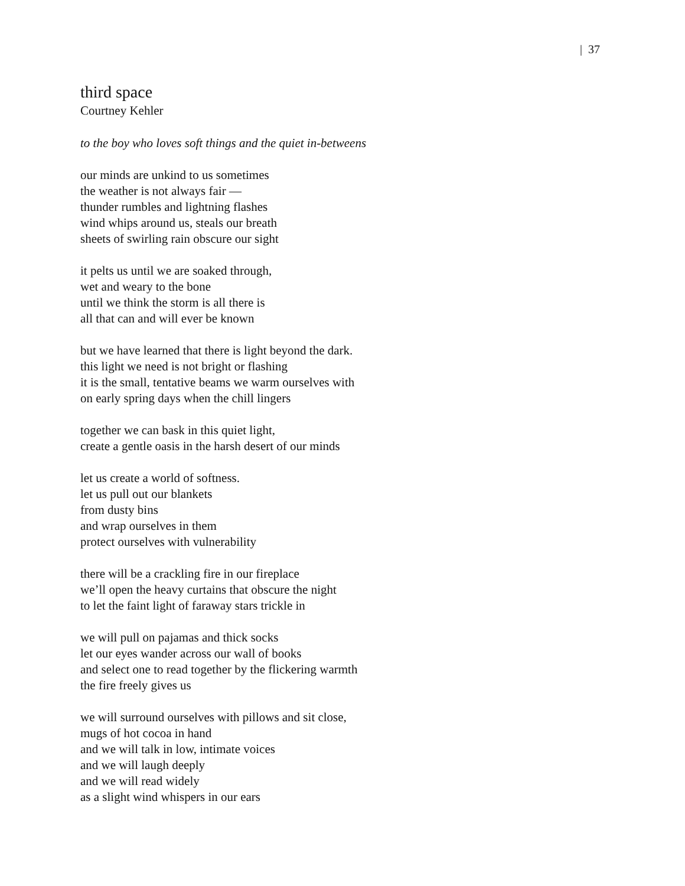| 37
third space
Courtney Kehler
to the boy who loves soft things and the quiet in-betweens
our minds are unkind to us sometimes
the weather is not always fair —
thunder rumbles and lightning flashes
wind whips around us, steals our breath
sheets of swirling rain obscure our sight
it pelts us until we are soaked through,
wet and weary to the bone
until we think the storm is all there is
all that can and will ever be known
but we have learned that there is light beyond the dark.
this light we need is not bright or flashing
it is the small, tentative beams we warm ourselves with
on early spring days when the chill lingers
together we can bask in this quiet light,
create a gentle oasis in the harsh desert of our minds
let us create a world of softness.
let us pull out our blankets
from dusty bins
and wrap ourselves in them
protect ourselves with vulnerability
there will be a crackling fire in our fireplace
we’ll open the heavy curtains that obscure the night
to let the faint light of faraway stars trickle in
we will pull on pajamas and thick socks
let our eyes wander across our wall of books
and select one to read together by the flickering warmth
the fire freely gives us
we will surround ourselves with pillows and sit close,
mugs of hot cocoa in hand
and we will talk in low, intimate voices
and we will laugh deeply
and we will read widely
as a slight wind whispers in our ears